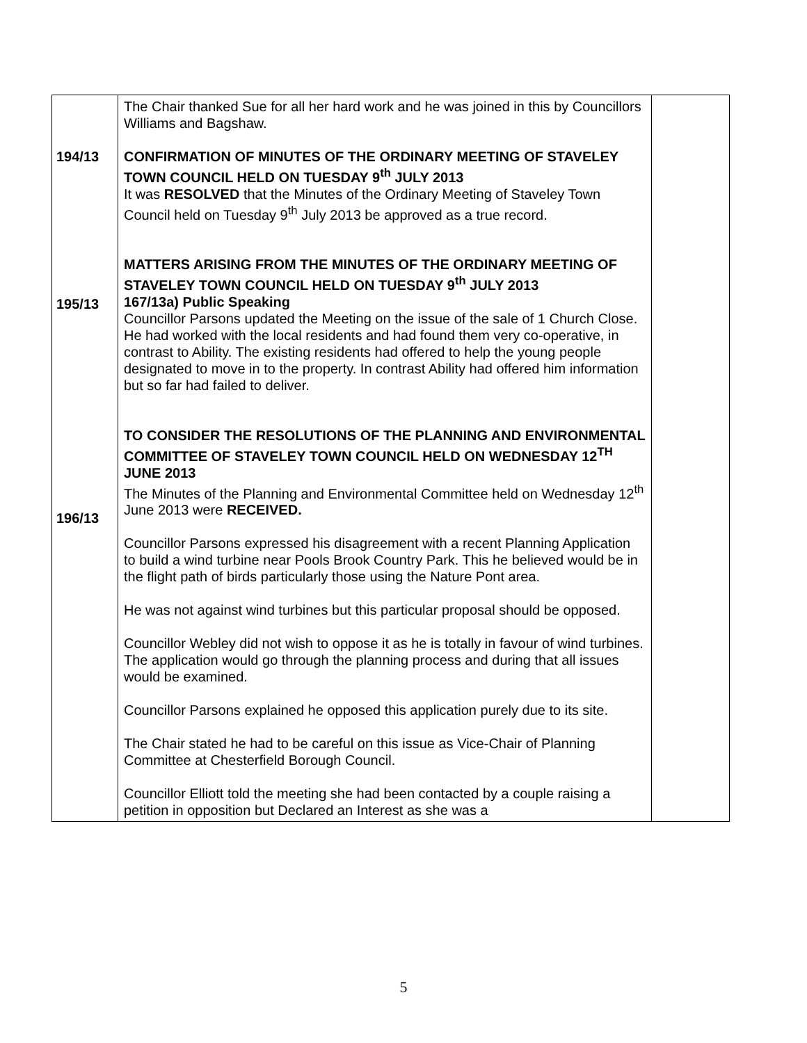| 194/13 195/13 196/13 | The Chair thanked Sue for all her hard work and he was joined in this by Councillors Williams and Bagshaw. CONFIRMATION OF MINUTES OF THE ORDINARY MEETING OF STAVELEY TOWN COUNCIL HELD ON TUESDAY 9<sup>th</sup> JULY 2013 It was RESOLVED that the Minutes of the Ordinary Meeting of Staveley Town Council held on Tuesday 9<sup>th</sup> July 2013 be approved as a true record. MATTERS ARISING FROM THE MINUTES OF THE ORDINARY MEETING OF STAVELEY TOWN COUNCIL HELD ON TUESDAY 9<sup>th</sup> JULY 2013 167/13a) Public Speaking Councillor Parsons updated the Meeting on the issue of the sale of 1 Church Close. He had worked with the local residents and had found them very co-operative, in contrast to Ability. The existing residents had offered to help the young people designated to move in to the property. In contrast Ability had offered him information but so far had failed to deliver. TO CONSIDER THE RESOLUTIONS OF THE PLANNING AND ENVIRONMENTAL COMMITTEE OF STAVELEY TOWN COUNCIL HELD ON WEDNESDAY 12<sup>TH</sup> JUNE 2013 The Minutes of the Planning and Environmental Committee held on Wednesday 12<sup>th</sup> June 2013 were RECEIVED. Councillor Parsons expressed his disagreement with a recent Planning Application to build a wind turbine near Pools Brook Country Park. This he believed would be in the flight path of birds particularly those using the Nature Pont area. He was not against wind turbines but this particular proposal should be opposed. Councillor Webley did not wish to oppose it as he is totally in favour of wind turbines. The application would go through the planning process and during that all issues would be examined. Councillor Parsons explained he opposed this application purely due to its site. The Chair stated he had to be careful on this issue as Vice-Chair of Planning Committee at Chesterfield Borough Council. Councillor Elliott told the meeting she had been contacted by a couple raising a petition in opposition but Declared an Interest as she was a | |
5